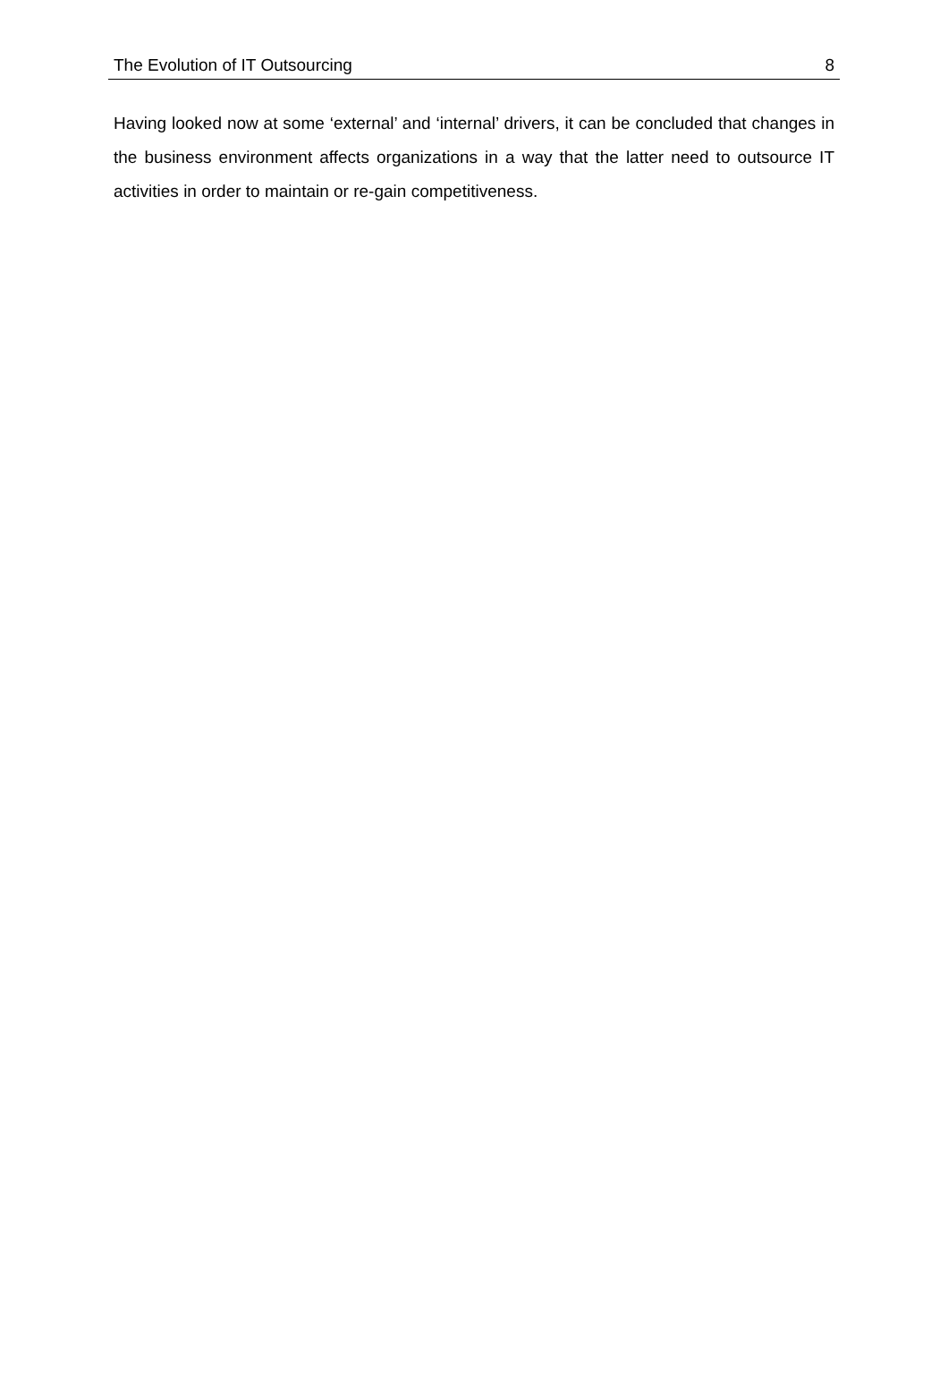The Evolution of IT Outsourcing 8
Having looked now at some ‘external’ and ‘internal’ drivers, it can be concluded that changes in the business environment affects organizations in a way that the latter need to outsource IT activities in order to maintain or re-gain competitiveness.